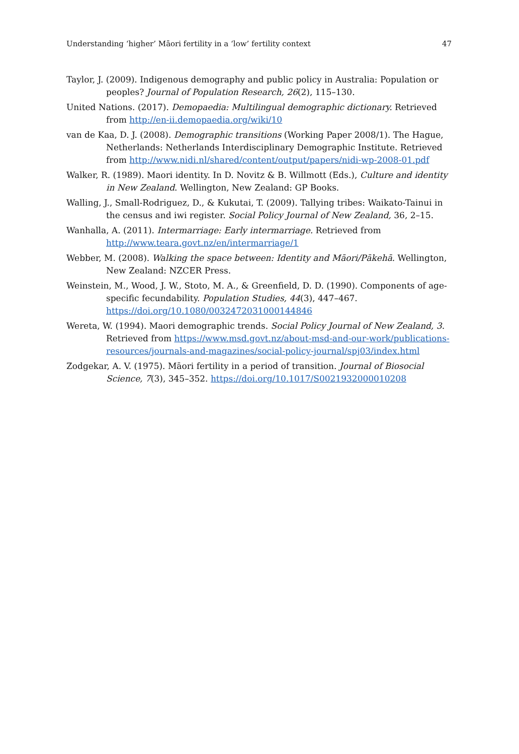Understanding ‘higher’ Māori fertility in a ‘low’ fertility context 47
Taylor, J. (2009). Indigenous demography and public policy in Australia: Population or peoples? Journal of Population Research, 26(2), 115–130.
United Nations. (2017). Demopaedia: Multilingual demographic dictionary. Retrieved from http://en-ii.demopaedia.org/wiki/10
van de Kaa, D. J. (2008). Demographic transitions (Working Paper 2008/1). The Hague, Netherlands: Netherlands Interdisciplinary Demographic Institute. Retrieved from http://www.nidi.nl/shared/content/output/papers/nidi-wp-2008-01.pdf
Walker, R. (1989). Maori identity. In D. Novitz & B. Willmott (Eds.), Culture and identity in New Zealand. Wellington, New Zealand: GP Books.
Walling, J., Small-Rodriguez, D., & Kukutai, T. (2009). Tallying tribes: Waikato-Tainui in the census and iwi register. Social Policy Journal of New Zealand, 36, 2–15.
Wanhalla, A. (2011). Intermarriage: Early intermarriage. Retrieved from http://www.teara.govt.nz/en/intermarriage/1
Webber, M. (2008). Walking the space between: Identity and Māori/Pākehā. Wellington, New Zealand: NZCER Press.
Weinstein, M., Wood, J. W., Stoto, M. A., & Greenfield, D. D. (1990). Components of age-specific fecundability. Population Studies, 44(3), 447–467. https://doi.org/10.1080/0032472031000144846
Wereta, W. (1994). Maori demographic trends. Social Policy Journal of New Zealand, 3. Retrieved from https://www.msd.govt.nz/about-msd-and-our-work/publications-resources/journals-and-magazines/social-policy-journal/spj03/index.html
Zodgekar, A. V. (1975). Māori fertility in a period of transition. Journal of Biosocial Science, 7(3), 345–352. https://doi.org/10.1017/S0021932000010208